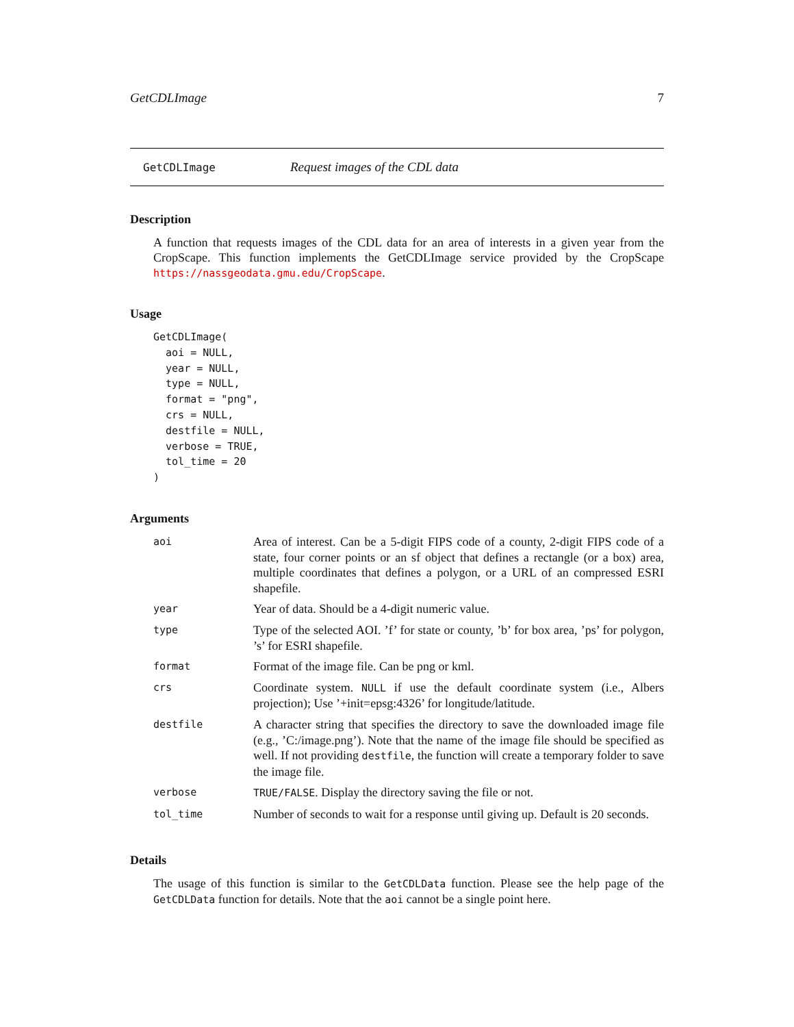GetCDLImage 7
GetCDLImage Request images of the CDL data
Description
A function that requests images of the CDL data for an area of interests in a given year from the CropScape. This function implements the GetCDLImage service provided by the CropScape https://nassgeodata.gmu.edu/CropScape.
Usage
GetCDLImage(
  aoi = NULL,
  year = NULL,
  type = NULL,
  format = "png",
  crs = NULL,
  destfile = NULL,
  verbose = TRUE,
  tol_time = 20
)
Arguments
| aoi | Area of interest. Can be a 5-digit FIPS code of a county, 2-digit FIPS code of a state, four corner points or an sf object that defines a rectangle (or a box) area, multiple coordinates that defines a polygon, or a URL of an compressed ESRI shapefile. |
| year | Year of data. Should be a 4-digit numeric value. |
| type | Type of the selected AOI. ’f’ for state or county, ’b’ for box area, ’ps’ for polygon, ’s’ for ESRI shapefile. |
| format | Format of the image file. Can be png or kml. |
| crs | Coordinate system. NULL if use the default coordinate system (i.e., Albers projection); Use ’+init=epsg:4326’ for longitude/latitude. |
| destfile | A character string that specifies the directory to save the downloaded image file (e.g., ’C:/image.png’). Note that the name of the image file should be specified as well. If not providing destfile , the function will create a temporary folder to save the image file. |
| verbose | TRUE/FALSE . Display the directory saving the file or not. |
| tol_time | Number of seconds to wait for a response until giving up. Default is 20 seconds. |
Details
The usage of this function is similar to the GetCDLData function. Please see the help page of the GetCDLData function for details. Note that the aoi cannot be a single point here.